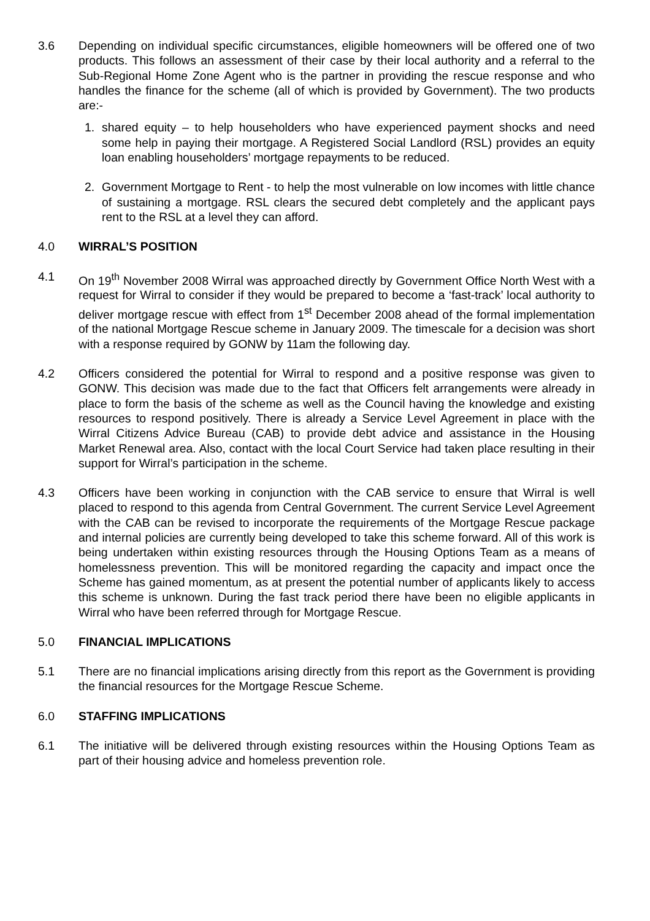3.6 Depending on individual specific circumstances, eligible homeowners will be offered one of two products. This follows an assessment of their case by their local authority and a referral to the Sub-Regional Home Zone Agent who is the partner in providing the rescue response and who handles the finance for the scheme (all of which is provided by Government). The two products are:-
1. shared equity – to help householders who have experienced payment shocks and need some help in paying their mortgage. A Registered Social Landlord (RSL) provides an equity loan enabling householders’ mortgage repayments to be reduced.
2. Government Mortgage to Rent - to help the most vulnerable on low incomes with little chance of sustaining a mortgage. RSL clears the secured debt completely and the applicant pays rent to the RSL at a level they can afford.
4.0 WIRRAL’S POSITION
4.1 On 19<sup>th</sup> November 2008 Wirral was approached directly by Government Office North West with a request for Wirral to consider if they would be prepared to become a ‘fast-track’ local authority to deliver mortgage rescue with effect from 1<sup>st</sup> December 2008 ahead of the formal implementation of the national Mortgage Rescue scheme in January 2009. The timescale for a decision was short with a response required by GONW by 11am the following day.
4.2 Officers considered the potential for Wirral to respond and a positive response was given to GONW. This decision was made due to the fact that Officers felt arrangements were already in place to form the basis of the scheme as well as the Council having the knowledge and existing resources to respond positively. There is already a Service Level Agreement in place with the Wirral Citizens Advice Bureau (CAB) to provide debt advice and assistance in the Housing Market Renewal area. Also, contact with the local Court Service had taken place resulting in their support for Wirral’s participation in the scheme.
4.3 Officers have been working in conjunction with the CAB service to ensure that Wirral is well placed to respond to this agenda from Central Government. The current Service Level Agreement with the CAB can be revised to incorporate the requirements of the Mortgage Rescue package and internal policies are currently being developed to take this scheme forward. All of this work is being undertaken within existing resources through the Housing Options Team as a means of homelessness prevention. This will be monitored regarding the capacity and impact once the Scheme has gained momentum, as at present the potential number of applicants likely to access this scheme is unknown. During the fast track period there have been no eligible applicants in Wirral who have been referred through for Mortgage Rescue.
5.0 FINANCIAL IMPLICATIONS
5.1 There are no financial implications arising directly from this report as the Government is providing the financial resources for the Mortgage Rescue Scheme.
6.0 STAFFING IMPLICATIONS
6.1 The initiative will be delivered through existing resources within the Housing Options Team as part of their housing advice and homeless prevention role.